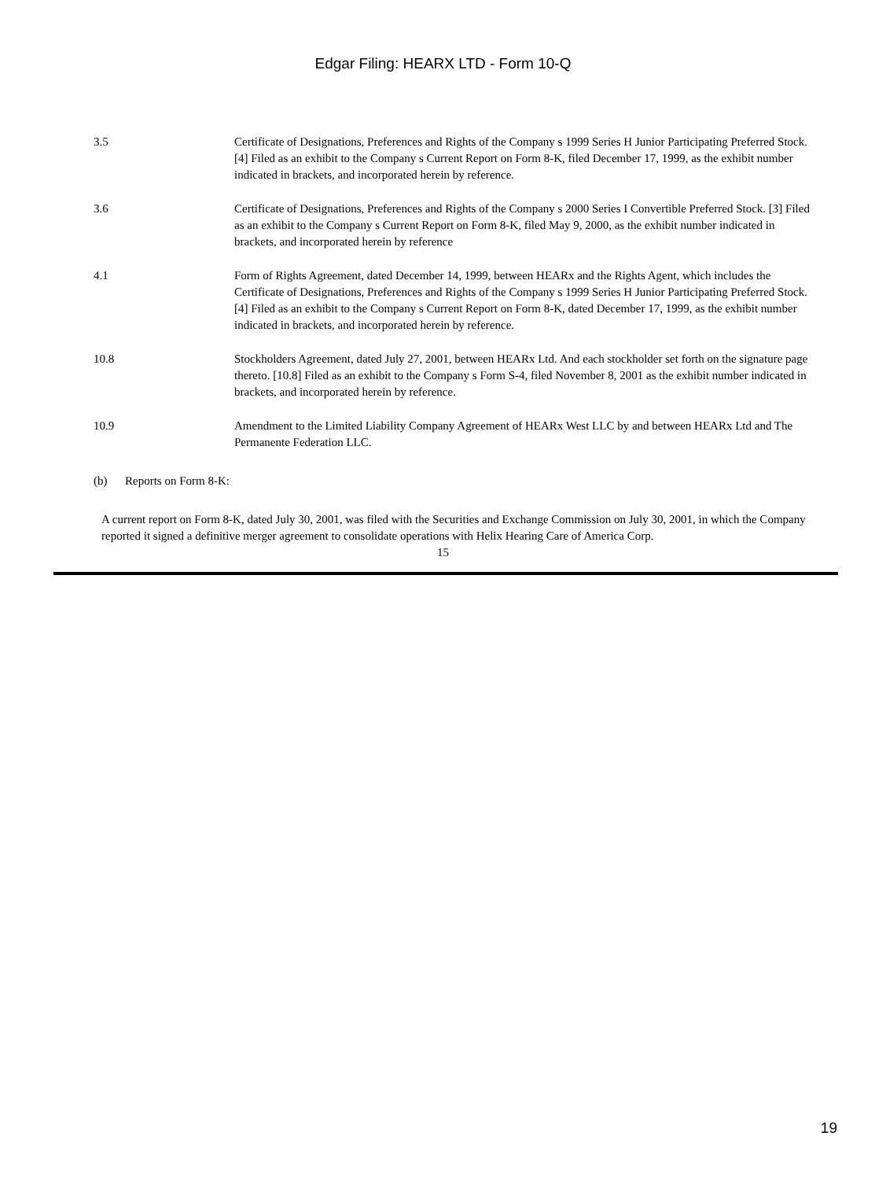Edgar Filing: HEARX LTD - Form 10-Q
3.5 Certificate of Designations, Preferences and Rights of the Company s 1999 Series H Junior Participating Preferred Stock. [4] Filed as an exhibit to the Company s Current Report on Form 8-K, filed December 17, 1999, as the exhibit number indicated in brackets, and incorporated herein by reference.
3.6 Certificate of Designations, Preferences and Rights of the Company s 2000 Series I Convertible Preferred Stock. [3] Filed as an exhibit to the Company s Current Report on Form 8-K, filed May 9, 2000, as the exhibit number indicated in brackets, and incorporated herein by reference
4.1 Form of Rights Agreement, dated December 14, 1999, between HEARx and the Rights Agent, which includes the Certificate of Designations, Preferences and Rights of the Company s 1999 Series H Junior Participating Preferred Stock. [4] Filed as an exhibit to the Company s Current Report on Form 8-K, dated December 17, 1999, as the exhibit number indicated in brackets, and incorporated herein by reference.
10.8 Stockholders Agreement, dated July 27, 2001, between HEARx Ltd. And each stockholder set forth on the signature page thereto. [10.8] Filed as an exhibit to the Company s Form S-4, filed November 8, 2001 as the exhibit number indicated in brackets, and incorporated herein by reference.
10.9 Amendment to the Limited Liability Company Agreement of HEARx West LLC by and between HEARx Ltd and The Permanente Federation LLC.
(b) Reports on Form 8-K:
A current report on Form 8-K, dated July 30, 2001, was filed with the Securities and Exchange Commission on July 30, 2001, in which the Company reported it signed a definitive merger agreement to consolidate operations with Helix Hearing Care of America Corp.
15
19